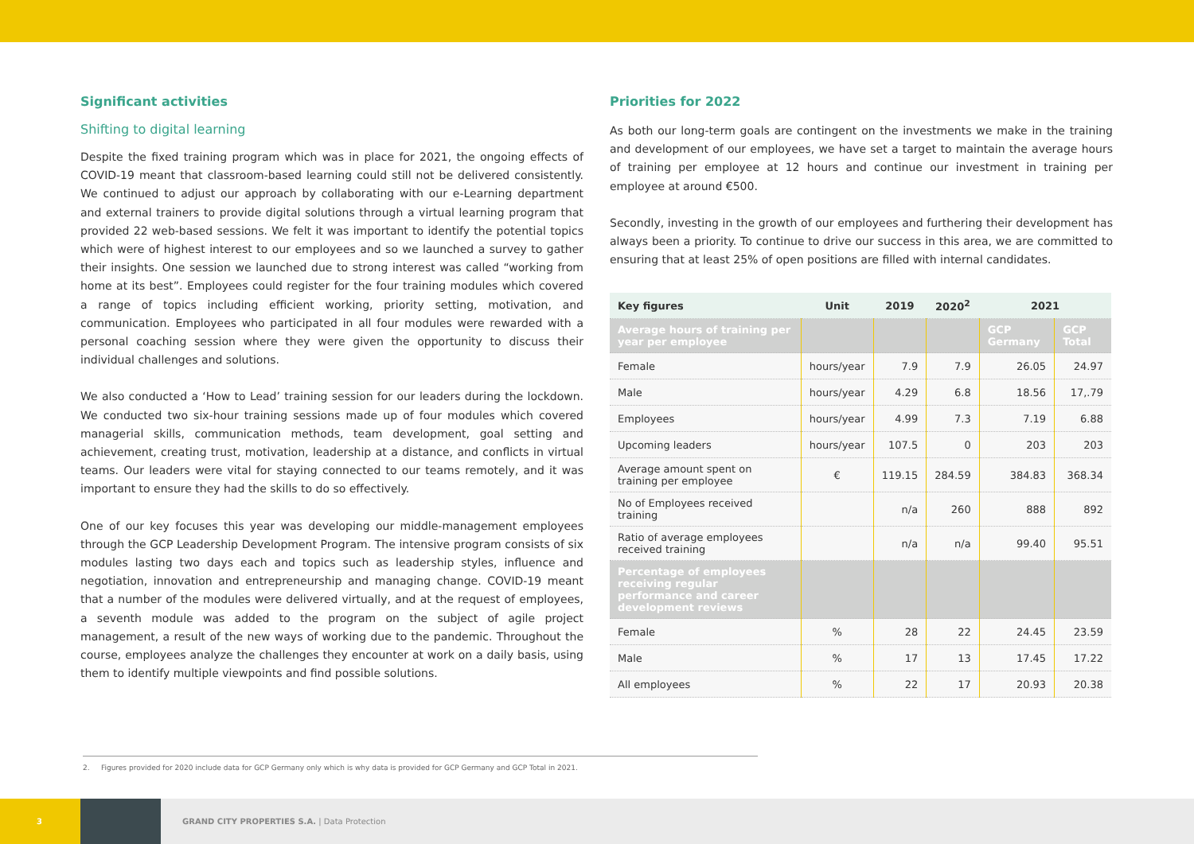Significant activities
Shifting to digital learning
Despite the fixed training program which was in place for 2021, the ongoing effects of COVID-19 meant that classroom-based learning could still not be delivered consistently. We continued to adjust our approach by collaborating with our e-Learning department and external trainers to provide digital solutions through a virtual learning program that provided 22 web-based sessions. We felt it was important to identify the potential topics which were of highest interest to our employees and so we launched a survey to gather their insights. One session we launched due to strong interest was called “working from home at its best”. Employees could register for the four training modules which covered a range of topics including efficient working, priority setting, motivation, and communication. Employees who participated in all four modules were rewarded with a personal coaching session where they were given the opportunity to discuss their individual challenges and solutions.
We also conducted a ‘How to Lead’ training session for our leaders during the lockdown. We conducted two six-hour training sessions made up of four modules which covered managerial skills, communication methods, team development, goal setting and achievement, creating trust, motivation, leadership at a distance, and conflicts in virtual teams. Our leaders were vital for staying connected to our teams remotely, and it was important to ensure they had the skills to do so effectively.
One of our key focuses this year was developing our middle-management employees through the GCP Leadership Development Program. The intensive program consists of six modules lasting two days each and topics such as leadership styles, influence and negotiation, innovation and entrepreneurship and managing change. COVID-19 meant that a number of the modules were delivered virtually, and at the request of employees, a seventh module was added to the program on the subject of agile project management, a result of the new ways of working due to the pandemic. Throughout the course, employees analyze the challenges they encounter at work on a daily basis, using them to identify multiple viewpoints and find possible solutions.
Priorities for 2022
As both our long-term goals are contingent on the investments we make in the training and development of our employees, we have set a target to maintain the average hours of training per employee at 12 hours and continue our investment in training per employee at around €500.
Secondly, investing in the growth of our employees and furthering their development has always been a priority. To continue to drive our success in this area, we are committed to ensuring that at least 25% of open positions are filled with internal candidates.
| Key figures | Unit | 2019 | 2020<sup>2</sup> | 2021 | |
| --- | --- | --- | --- | --- | --- |
| Average hours of training per year per employee | | | | GCP Germany | GCP Total |
| Female | hours/year | 7.9 | 7.9 | 26.05 | 24.97 |
| Male | hours/year | 4.29 | 6.8 | 18.56 | 17,.79 |
| Employees | hours/year | 4.99 | 7.3 | 7.19 | 6.88 |
| Upcoming leaders | hours/year | 107.5 | 0 | 203 | 203 |
| Average amount spent on training per employee | € | 119.15 | 284.59 | 384.83 | 368.34 |
| No of Employees received training | | n/a | 260 | 888 | 892 |
| Ratio of average employees received training | | n/a | n/a | 99.40 | 95.51 |
| Percentage of employees receiving regular performance and career development reviews | | | | | |
| Female | % | 28 | 22 | 24.45 | 23.59 |
| Male | % | 17 | 13 | 17.45 | 17.22 |
| All employees | % | 22 | 17 | 20.93 | 20.38 |
2. Figures provided for 2020 include data for GCP Germany only which is why data is provided for GCP Germany and GCP Total in 2021.
3
GRAND CITY PROPERTIES S.A. | Data Protection